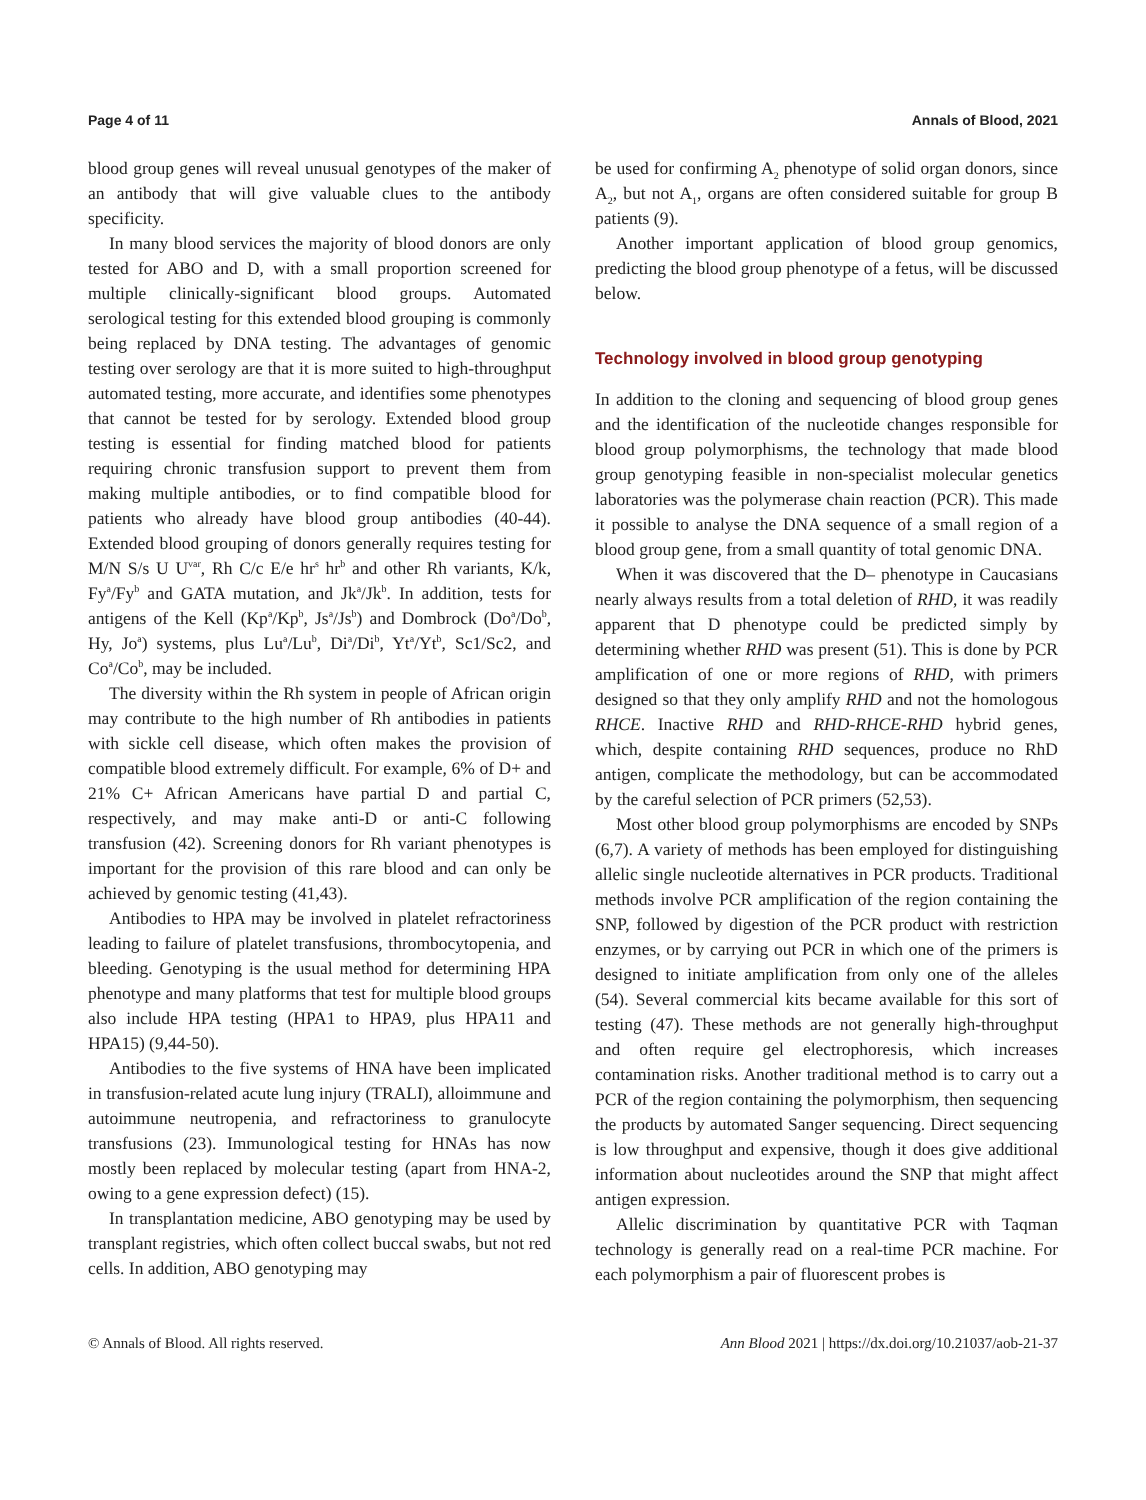Page 4 of 11 Annals of Blood, 2021
blood group genes will reveal unusual genotypes of the maker of an antibody that will give valuable clues to the antibody specificity.
In many blood services the majority of blood donors are only tested for ABO and D, with a small proportion screened for multiple clinically-significant blood groups. Automated serological testing for this extended blood grouping is commonly being replaced by DNA testing. The advantages of genomic testing over serology are that it is more suited to high-throughput automated testing, more accurate, and identifies some phenotypes that cannot be tested for by serology. Extended blood group testing is essential for finding matched blood for patients requiring chronic transfusion support to prevent them from making multiple antibodies, or to find compatible blood for patients who already have blood group antibodies (40-44). Extended blood grouping of donors generally requires testing for M/N S/s U U<sup>var</sup>, Rh C/c E/e hr<sup>s</sup> hr<sup>b</sup> and other Rh variants, K/k, Fy<sup>a</sup>/Fy<sup>b</sup> and GATA mutation, and Jk<sup>a</sup>/Jk<sup>b</sup>. In addition, tests for antigens of the Kell (Kp<sup>a</sup>/Kp<sup>b</sup>, Js<sup>a</sup>/Js<sup>b</sup>) and Dombrock (Do<sup>a</sup>/Do<sup>b</sup>, Hy, Jo<sup>a</sup>) systems, plus Lu<sup>a</sup>/Lu<sup>b</sup>, Di<sup>a</sup>/Di<sup>b</sup>, Yt<sup>a</sup>/Yt<sup>b</sup>, Sc1/Sc2, and Co<sup>a</sup>/Co<sup>b</sup>, may be included.
The diversity within the Rh system in people of African origin may contribute to the high number of Rh antibodies in patients with sickle cell disease, which often makes the provision of compatible blood extremely difficult. For example, 6% of D+ and 21% C+ African Americans have partial D and partial C, respectively, and may make anti-D or anti-C following transfusion (42). Screening donors for Rh variant phenotypes is important for the provision of this rare blood and can only be achieved by genomic testing (41,43).
Antibodies to HPA may be involved in platelet refractoriness leading to failure of platelet transfusions, thrombocytopenia, and bleeding. Genotyping is the usual method for determining HPA phenotype and many platforms that test for multiple blood groups also include HPA testing (HPA1 to HPA9, plus HPA11 and HPA15) (9,44-50).
Antibodies to the five systems of HNA have been implicated in transfusion-related acute lung injury (TRALI), alloimmune and autoimmune neutropenia, and refractoriness to granulocyte transfusions (23). Immunological testing for HNAs has now mostly been replaced by molecular testing (apart from HNA-2, owing to a gene expression defect) (15).
In transplantation medicine, ABO genotyping may be used by transplant registries, which often collect buccal swabs, but not red cells. In addition, ABO genotyping may
be used for confirming A<sub>2</sub> phenotype of solid organ donors, since A<sub>2</sub>, but not A<sub>1</sub>, organs are often considered suitable for group B patients (9).
Another important application of blood group genomics, predicting the blood group phenotype of a fetus, will be discussed below.
Technology involved in blood group genotyping
In addition to the cloning and sequencing of blood group genes and the identification of the nucleotide changes responsible for blood group polymorphisms, the technology that made blood group genotyping feasible in non-specialist molecular genetics laboratories was the polymerase chain reaction (PCR). This made it possible to analyse the DNA sequence of a small region of a blood group gene, from a small quantity of total genomic DNA.
When it was discovered that the D– phenotype in Caucasians nearly always results from a total deletion of RHD, it was readily apparent that D phenotype could be predicted simply by determining whether RHD was present (51). This is done by PCR amplification of one or more regions of RHD, with primers designed so that they only amplify RHD and not the homologous RHCE. Inactive RHD and RHD-RHCE-RHD hybrid genes, which, despite containing RHD sequences, produce no RhD antigen, complicate the methodology, but can be accommodated by the careful selection of PCR primers (52,53).
Most other blood group polymorphisms are encoded by SNPs (6,7). A variety of methods has been employed for distinguishing allelic single nucleotide alternatives in PCR products. Traditional methods involve PCR amplification of the region containing the SNP, followed by digestion of the PCR product with restriction enzymes, or by carrying out PCR in which one of the primers is designed to initiate amplification from only one of the alleles (54). Several commercial kits became available for this sort of testing (47). These methods are not generally high-throughput and often require gel electrophoresis, which increases contamination risks. Another traditional method is to carry out a PCR of the region containing the polymorphism, then sequencing the products by automated Sanger sequencing. Direct sequencing is low throughput and expensive, though it does give additional information about nucleotides around the SNP that might affect antigen expression.
Allelic discrimination by quantitative PCR with Taqman technology is generally read on a real-time PCR machine. For each polymorphism a pair of fluorescent probes is
© Annals of Blood. All rights reserved. Ann Blood 2021 | https://dx.doi.org/10.21037/aob-21-37